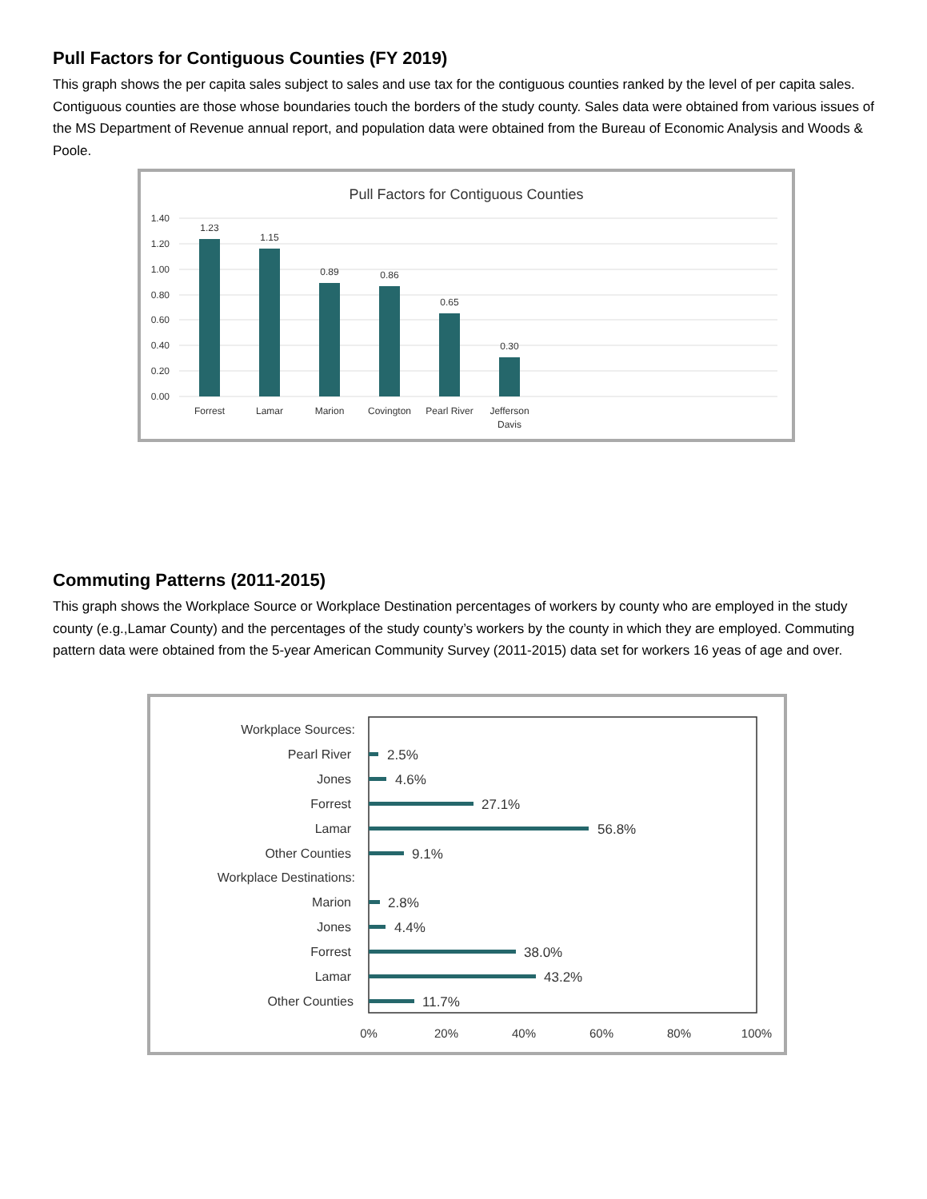Pull Factors for Contiguous Counties (FY 2019)
This graph shows the per capita sales subject to sales and use tax for the contiguous counties ranked by the level of per capita sales. Contiguous counties are those whose boundaries touch the borders of the study county. Sales data were obtained from various issues of the MS Department of Revenue annual report, and population data were obtained from the Bureau of Economic Analysis and Woods & Poole.
Pull Factors for Contiguous Counties
1.40
1.20
1.00
0.80
0.60
0.40
0.20
0.00
1.23
1.15
0.89
0.86
0.65
0.30
Forrest
Lamar
Marion
Covington
Pearl River
Jefferson
Davis
Commuting Patterns (2011-2015)
This graph shows the Workplace Source or Workplace Destination percentages of workers by county who are employed in the study county (e.g.,Lamar County) and the percentages of the study county’s workers by the county in which they are employed. Commuting pattern data were obtained from the 5-year American Community Survey (2011-2015) data set for workers 16 yeas of age and over.
Workplace Sources:
Pearl River
Jones
Forrest
Lamar
Other Counties
Workplace Destinations:
Marion
Jones
Forrest
Lamar
Other Counties
2.5%
4.6%
27.1%
56.8%
9.1%
2.8%
4.4%
38.0%
43.2%
11.7%
0%
20%
40%
60%
80%
100%